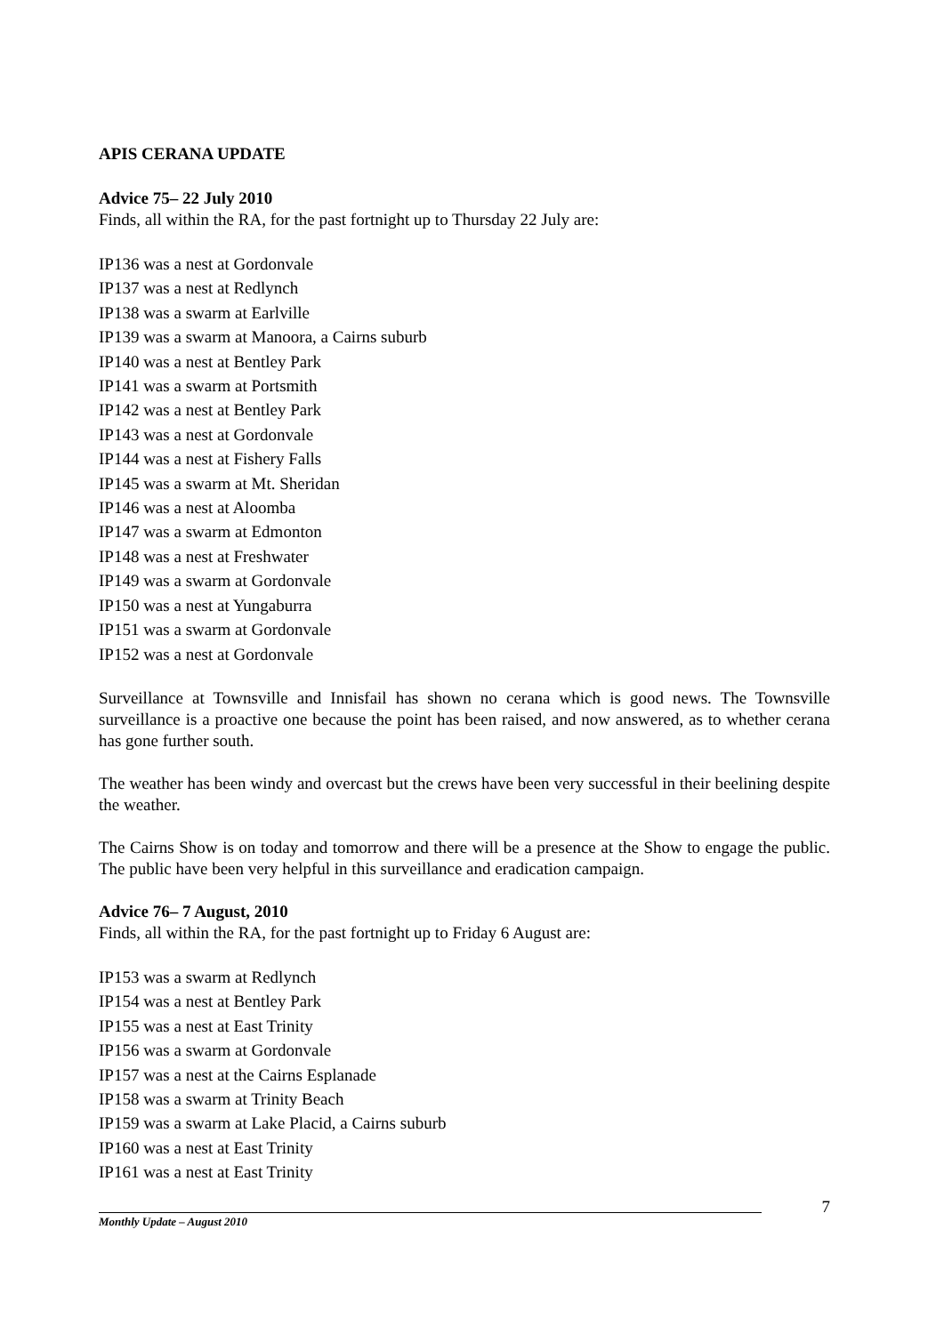APIS CERANA UPDATE
Advice 75– 22 July 2010
Finds, all within the RA, for the past fortnight up to Thursday 22 July are:
IP136 was a nest at Gordonvale
IP137 was a nest at Redlynch
IP138 was a swarm at Earlville
IP139 was a swarm at Manoora, a Cairns suburb
IP140 was a nest at Bentley Park
IP141 was a swarm at Portsmith
IP142 was a nest at Bentley Park
IP143 was a nest at Gordonvale
IP144 was a nest at Fishery Falls
IP145 was a swarm at Mt. Sheridan
IP146 was a nest at Aloomba
IP147 was a swarm at Edmonton
IP148 was a nest at Freshwater
IP149 was a swarm at Gordonvale
IP150 was a nest at Yungaburra
IP151 was a swarm at Gordonvale
IP152 was a nest at Gordonvale
Surveillance at Townsville and Innisfail has shown no cerana which is good news. The Townsville surveillance is a proactive one because the point has been raised, and now answered, as to whether cerana has gone further south.
The weather has been windy and overcast but the crews have been very successful in their beelining despite the weather.
The Cairns Show is on today and tomorrow and there will be a presence at the Show to engage the public. The public have been very helpful in this surveillance and eradication campaign.
Advice 76– 7 August, 2010
Finds, all within the RA, for the past fortnight up to Friday 6 August are:
IP153 was a swarm at Redlynch
IP154 was a nest at Bentley Park
IP155 was a nest at East Trinity
IP156 was a swarm at Gordonvale
IP157 was a nest at the Cairns Esplanade
IP158 was a swarm at Trinity Beach
IP159 was a swarm at Lake Placid, a Cairns suburb
IP160 was a nest at East Trinity
IP161 was a nest at East Trinity
7
Monthly Update – August 2010